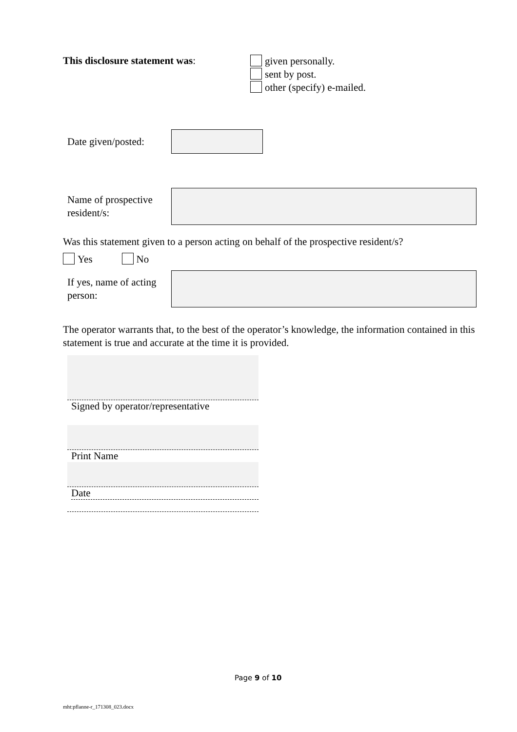This disclosure statement was:
given personally.
sent by post.
other (specify) e-mailed.
Date given/posted:
Name of prospective resident/s:
Was this statement given to a person acting on behalf of the prospective resident/s?
Yes No
If yes, name of acting person:
The operator warrants that, to the best of the operator’s knowledge, the information contained in this statement is true and accurate at the time it is provided.
Signed by operator/representative
Print Name
Date
Page 9 of 10
mht:pflanne-r_171308_023.docx